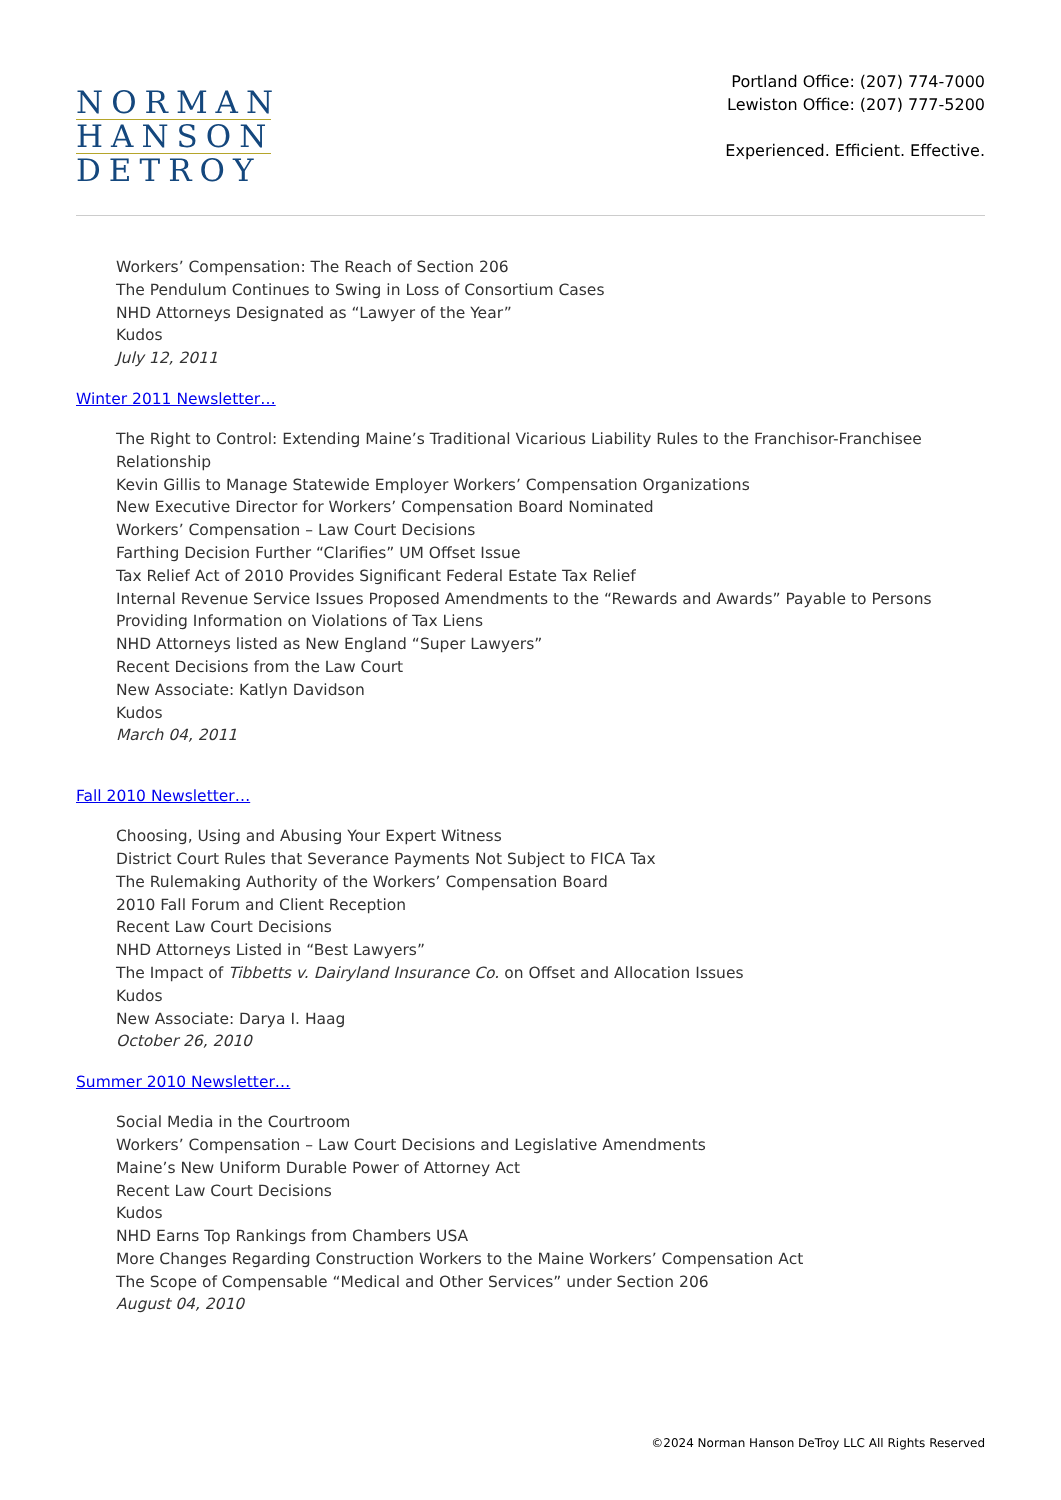NORMAN
HANSON
DETROY
Portland Office: (207) 774-7000
Lewiston Office: (207) 777-5200
Experienced. Efficient. Effective.
Workers’ Compensation: The Reach of Section 206
The Pendulum Continues to Swing in Loss of Consortium Cases
NHD Attorneys Designated as “Lawyer of the Year”
Kudos
July 12, 2011
Winter 2011 Newsletter…
The Right to Control: Extending Maine’s Traditional Vicarious Liability Rules to the Franchisor-Franchisee Relationship
Kevin Gillis to Manage Statewide Employer Workers’ Compensation Organizations
New Executive Director for Workers’ Compensation Board Nominated
Workers’ Compensation – Law Court Decisions
Farthing Decision Further “Clarifies” UM Offset Issue
Tax Relief Act of 2010 Provides Significant Federal Estate Tax Relief
Internal Revenue Service Issues Proposed Amendments to the “Rewards and Awards” Payable to Persons Providing Information on Violations of Tax Liens
NHD Attorneys listed as New England “Super Lawyers”
Recent Decisions from the Law Court
New Associate: Katlyn Davidson
Kudos
March 04, 2011
Fall 2010 Newsletter…
Choosing, Using and Abusing Your Expert Witness
District Court Rules that Severance Payments Not Subject to FICA Tax
The Rulemaking Authority of the Workers’ Compensation Board
2010 Fall Forum and Client Reception
Recent Law Court Decisions
NHD Attorneys Listed in “Best Lawyers”
The Impact of Tibbetts v. Dairyland Insurance Co. on Offset and Allocation Issues
Kudos
New Associate: Darya I. Haag
October 26, 2010
Summer 2010 Newsletter…
Social Media in the Courtroom
Workers’ Compensation – Law Court Decisions and Legislative Amendments
Maine’s New Uniform Durable Power of Attorney Act
Recent Law Court Decisions
Kudos
NHD Earns Top Rankings from Chambers USA
More Changes Regarding Construction Workers to the Maine Workers’ Compensation Act
The Scope of Compensable “Medical and Other Services” under Section 206
August 04, 2010
©2024 Norman Hanson DeTroy LLC All Rights Reserved